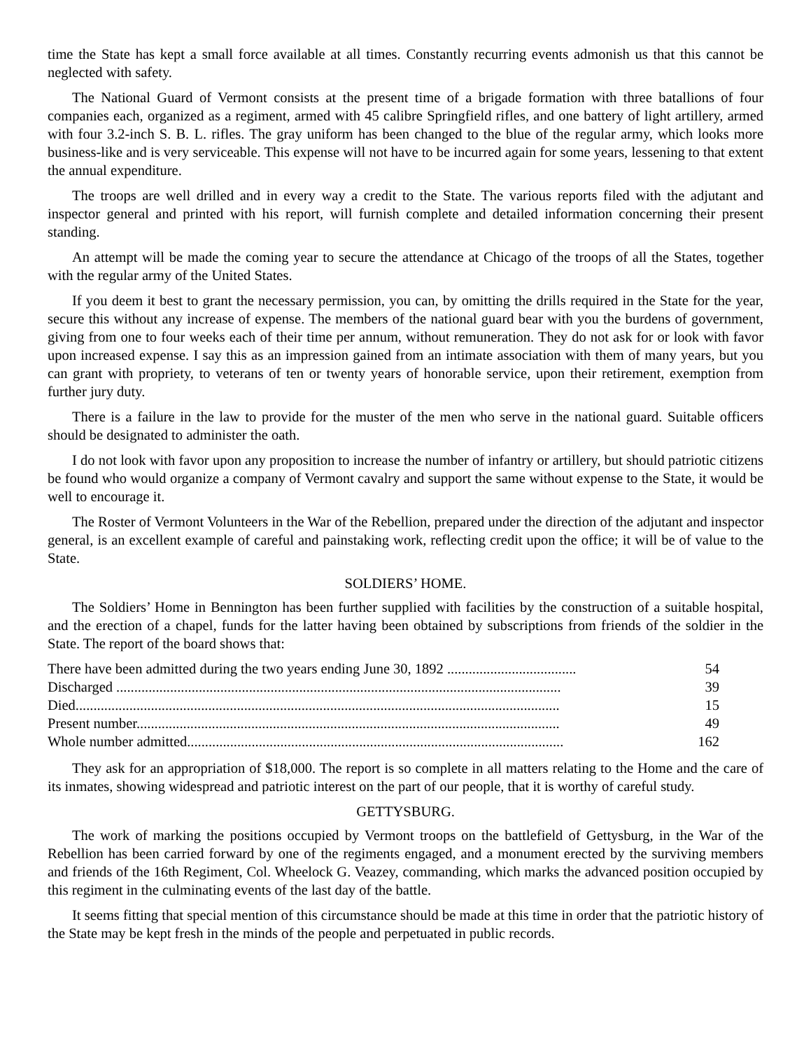time the State has kept a small force available at all times. Constantly recurring events admonish us that this cannot be neglected with safety.
The National Guard of Vermont consists at the present time of a brigade formation with three batallions of four companies each, organized as a regiment, armed with 45 calibre Springfield rifles, and one battery of light artillery, armed with four 3.2-inch S. B. L. rifles. The gray uniform has been changed to the blue of the regular army, which looks more business-like and is very serviceable. This expense will not have to be incurred again for some years, lessening to that extent the annual expenditure.
The troops are well drilled and in every way a credit to the State. The various reports filed with the adjutant and inspector general and printed with his report, will furnish complete and detailed information concerning their present standing.
An attempt will be made the coming year to secure the attendance at Chicago of the troops of all the States, together with the regular army of the United States.
If you deem it best to grant the necessary permission, you can, by omitting the drills required in the State for the year, secure this without any increase of expense. The members of the national guard bear with you the burdens of government, giving from one to four weeks each of their time per annum, without remuneration. They do not ask for or look with favor upon increased expense. I say this as an impression gained from an intimate association with them of many years, but you can grant with propriety, to veterans of ten or twenty years of honorable service, upon their retirement, exemption from further jury duty.
There is a failure in the law to provide for the muster of the men who serve in the national guard. Suitable officers should be designated to administer the oath.
I do not look with favor upon any proposition to increase the number of infantry or artillery, but should patriotic citizens be found who would organize a company of Vermont cavalry and support the same without expense to the State, it would be well to encourage it.
The Roster of Vermont Volunteers in the War of the Rebellion, prepared under the direction of the adjutant and inspector general, is an excellent example of careful and painstaking work, reflecting credit upon the office; it will be of value to the State.
SOLDIERS’ HOME.
The Soldiers’ Home in Bennington has been further supplied with facilities by the construction of a suitable hospital, and the erection of a chapel, funds for the latter having been obtained by subscriptions from friends of the soldier in the State. The report of the board shows that:
| There have been admitted during the two years ending June 30, 1892 .................................... | 54 |
| Discharged ............................................................................................................................ | 39 |
| Died....................................................................................................................................... | 15 |
| Present number...................................................................................................................... | 49 |
| Whole number admitted......................................................................................................... | 162 |
They ask for an appropriation of $18,000. The report is so complete in all matters relating to the Home and the care of its inmates, showing widespread and patriotic interest on the part of our people, that it is worthy of careful study.
GETTYSBURG.
The work of marking the positions occupied by Vermont troops on the battlefield of Gettysburg, in the War of the Rebellion has been carried forward by one of the regiments engaged, and a monument erected by the surviving members and friends of the 16th Regiment, Col. Wheelock G. Veazey, commanding, which marks the advanced position occupied by this regiment in the culminating events of the last day of the battle.
It seems fitting that special mention of this circumstance should be made at this time in order that the patriotic history of the State may be kept fresh in the minds of the people and perpetuated in public records.